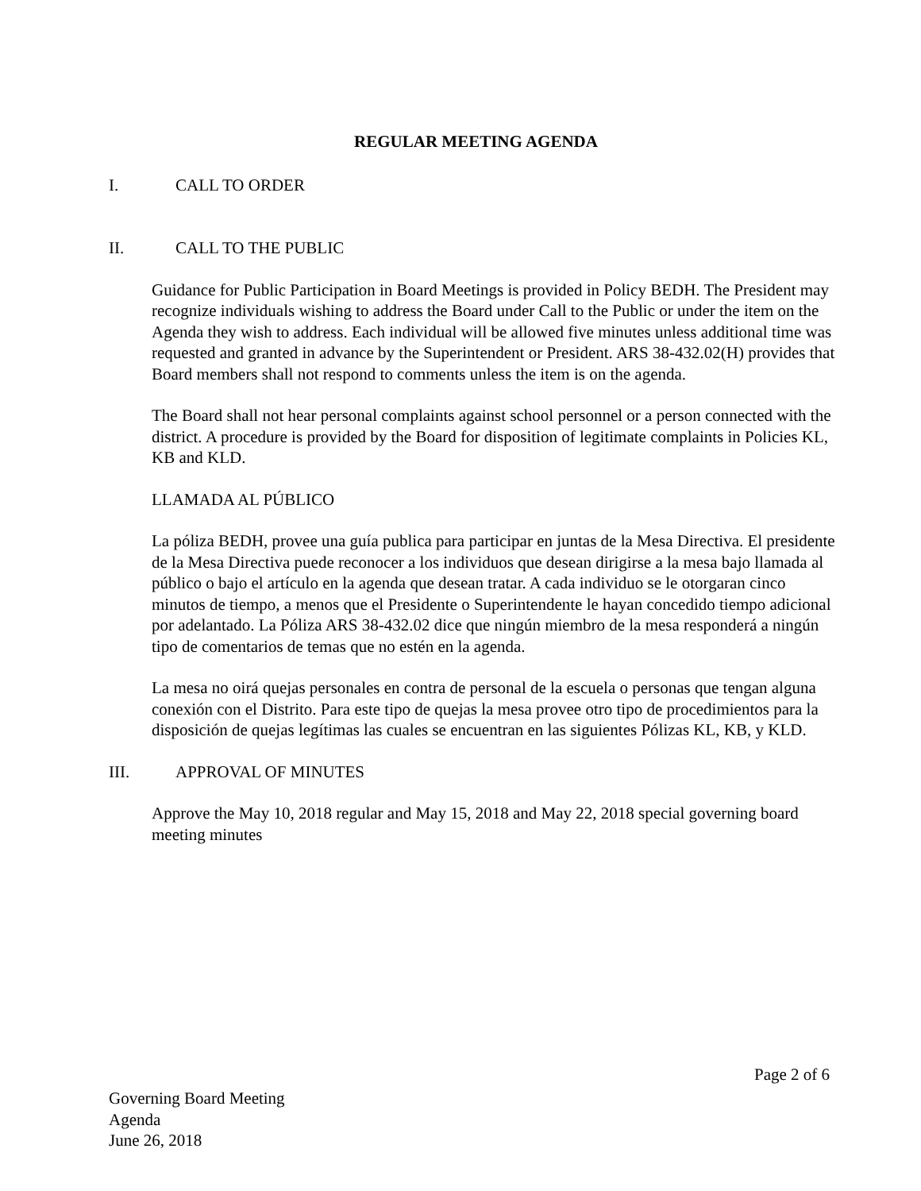REGULAR MEETING AGENDA
I. CALL TO ORDER
II. CALL TO THE PUBLIC
Guidance for Public Participation in Board Meetings is provided in Policy BEDH. The President may recognize individuals wishing to address the Board under Call to the Public or under the item on the Agenda they wish to address. Each individual will be allowed five minutes unless additional time was requested and granted in advance by the Superintendent or President. ARS 38-432.02(H) provides that Board members shall not respond to comments unless the item is on the agenda.
The Board shall not hear personal complaints against school personnel or a person connected with the district. A procedure is provided by the Board for disposition of legitimate complaints in Policies KL, KB and KLD.
LLAMADA AL PÚBLICO
La póliza BEDH, provee una guía publica para participar en juntas de la Mesa Directiva. El presidente de la Mesa Directiva puede reconocer a los individuos que desean dirigirse a la mesa bajo llamada al público o bajo el artículo en la agenda que desean tratar. A cada individuo se le otorgaran cinco minutos de tiempo, a menos que el Presidente o Superintendente le hayan concedido tiempo adicional por adelantado. La Póliza ARS 38-432.02 dice que ningún miembro de la mesa responderá a ningún tipo de comentarios de temas que no estén en la agenda.
La mesa no oirá quejas personales en contra de personal de la escuela o personas que tengan alguna conexión con el Distrito. Para este tipo de quejas la mesa provee otro tipo de procedimientos para la disposición de quejas legítimas las cuales se encuentran en las siguientes Pólizas KL, KB, y KLD.
III. APPROVAL OF MINUTES
Approve the May 10, 2018 regular and May 15, 2018 and May 22, 2018 special governing board meeting minutes
Page 2 of 6
Governing Board Meeting
Agenda
June 26, 2018